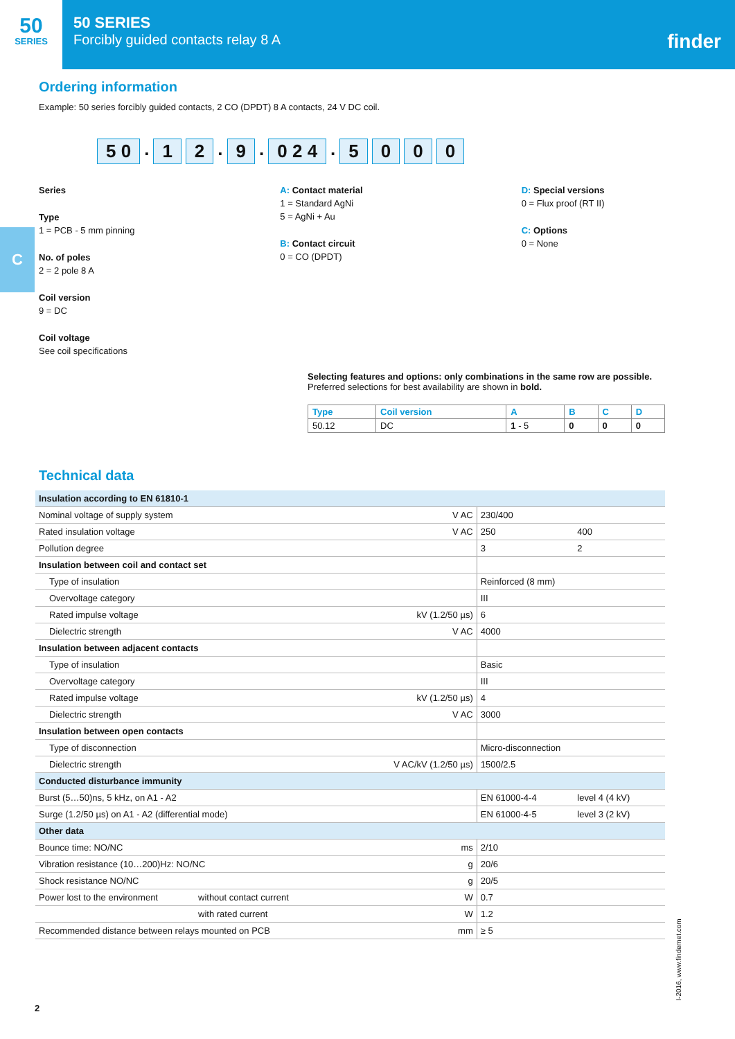50
SERIES
50 SERIES
Forcibly guided contacts relay 8 A
finder
C
Ordering information
Example: 50 series forcibly guided contacts, 2 CO (DPDT) 8 A contacts, 24 V DC coil.
5 0. 1 2. 9. 0 2 4. 5000
Series
Type
1 = PCB - 5 mm pinning
No. of poles
2 = 2 pole 8 A
Coil version
9 = DC
Coil voltage
See coil specifications
A: Contact material
1 = Standard AgNi
5 = AgNi + Au
B: Contact circuit
0 = CO (DPDT)
D: Special versions
0 = Flux proof (RT II)
C: Options
0 = None
Selecting features and options: only combinations in the same row are possible.
Preferred selections for best availability are shown in bold.
| Type | Coil version | A | B | C | D |
| --- | --- | --- | --- | --- | --- |
| 50.12 | DC | 1 - 5 | 0 | 0 | 0 |
Technical data
| Insulation according to EN 61810-1 | | | | |
| Nominal voltage of supply system | | V AC | 230/400 | |
| Rated insulation voltage | | V AC | 250 | 400 |
| Pollution degree | | | 3 | 2 |
| Insulation between coil and contact set | | | | |
| Type of insulation | | | Reinforced (8 mm) | |
| Overvoltage category | | | III | |
| Rated impulse voltage | | kV (1.2/50 µs) | 6 | |
| Dielectric strength | | V AC | 4000 | |
| Insulation between adjacent contacts | | | | |
| Type of insulation | | | Basic | |
| Overvoltage category | | | III | |
| Rated impulse voltage | | kV (1.2/50 µs) | 4 | |
| Dielectric strength | | V AC | 3000 | |
| Insulation between open contacts | | | | |
| Type of disconnection | | | Micro-disconnection | |
| Dielectric strength | | V AC/kV (1.2/50 µs) | 1500/2.5 | |
| Conducted disturbance immunity | | | | |
| Burst (5…50)ns, 5 kHz, on A1 - A2 | | | EN 61000-4-4 | level 4 (4 kV) |
| Surge (1.2/50 µs) on A1 - A2 (differential mode) | | | EN 61000-4-5 | level 3 (2 kV) |
| Other data | | | | |
| Bounce time: NO/NC | | ms | 2/10 | |
| Vibration resistance (10…200)Hz: NO/NC | | g | 20/6 | |
| Shock resistance NO/NC | | g | 20/5 | |
| Power lost to the environment | without contact current | W | 0.7 | |
| | with rated current | W | 1.2 | |
| Recommended distance between relays mounted on PCB | | mm | ≥ 5 | |
2
I-2016, www.findernet.com